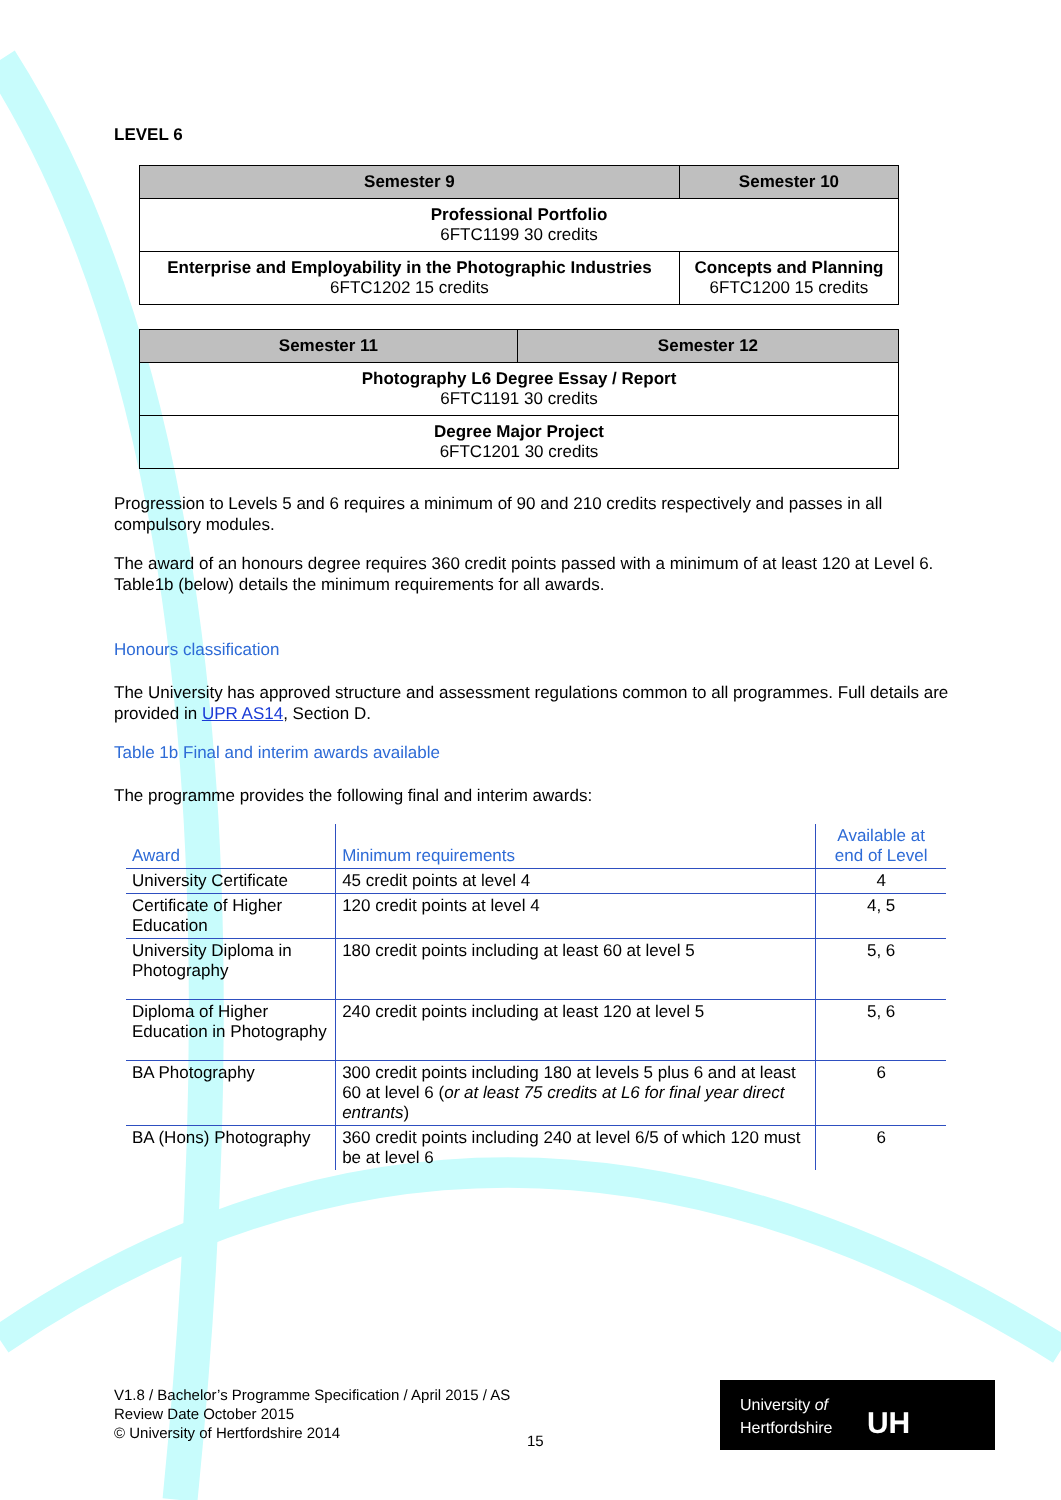LEVEL 6
| Semester 9 | Semester 10 |
| --- | --- |
| Professional Portfolio 6FTC1199 30 credits | |
| Enterprise and Employability in the Photographic Industries 6FTC1202 15 credits | Concepts and Planning 6FTC1200 15 credits |
| Semester 11 | Semester 12 |
| --- | --- |
| Photography L6 Degree Essay / Report 6FTC1191 30 credits | |
| Degree Major Project 6FTC1201 30 credits | |
Progression to Levels 5 and 6 requires a minimum of 90 and 210 credits respectively and passes in all compulsory modules.
The award of an honours degree requires 360 credit points passed with a minimum of at least 120 at Level 6. Table1b (below) details the minimum requirements for all awards.
Honours classification
The University has approved structure and assessment regulations common to all programmes. Full details are provided in UPR AS14, Section D.
Table 1b Final and interim awards available
The programme provides the following final and interim awards:
| Award | Minimum requirements | Available at end of Level |
| --- | --- | --- |
| University Certificate | 45 credit points at level 4 | 4 |
| Certificate of Higher Education | 120 credit points at level 4 | 4, 5 |
| University Diploma in Photography | 180 credit points including at least 60 at level 5 | 5, 6 |
| Diploma of Higher Education in Photography | 240 credit points including at least 120 at level 5 | 5, 6 |
| BA Photography | 300 credit points including 180 at levels 5 plus 6 and at least 60 at level 6 ( or at least 75 credits at L6 for final year direct entrants ) | 6 |
| BA (Hons) Photography | 360 credit points including 240 at level 6/5 of which 120 must be at level 6 | 6 |
V1.8 / Bachelor’s Programme Specification / April 2015 / AS
Review Date October 2015
© University of Hertfordshire 2014
15
University of
Hertfordshire UH